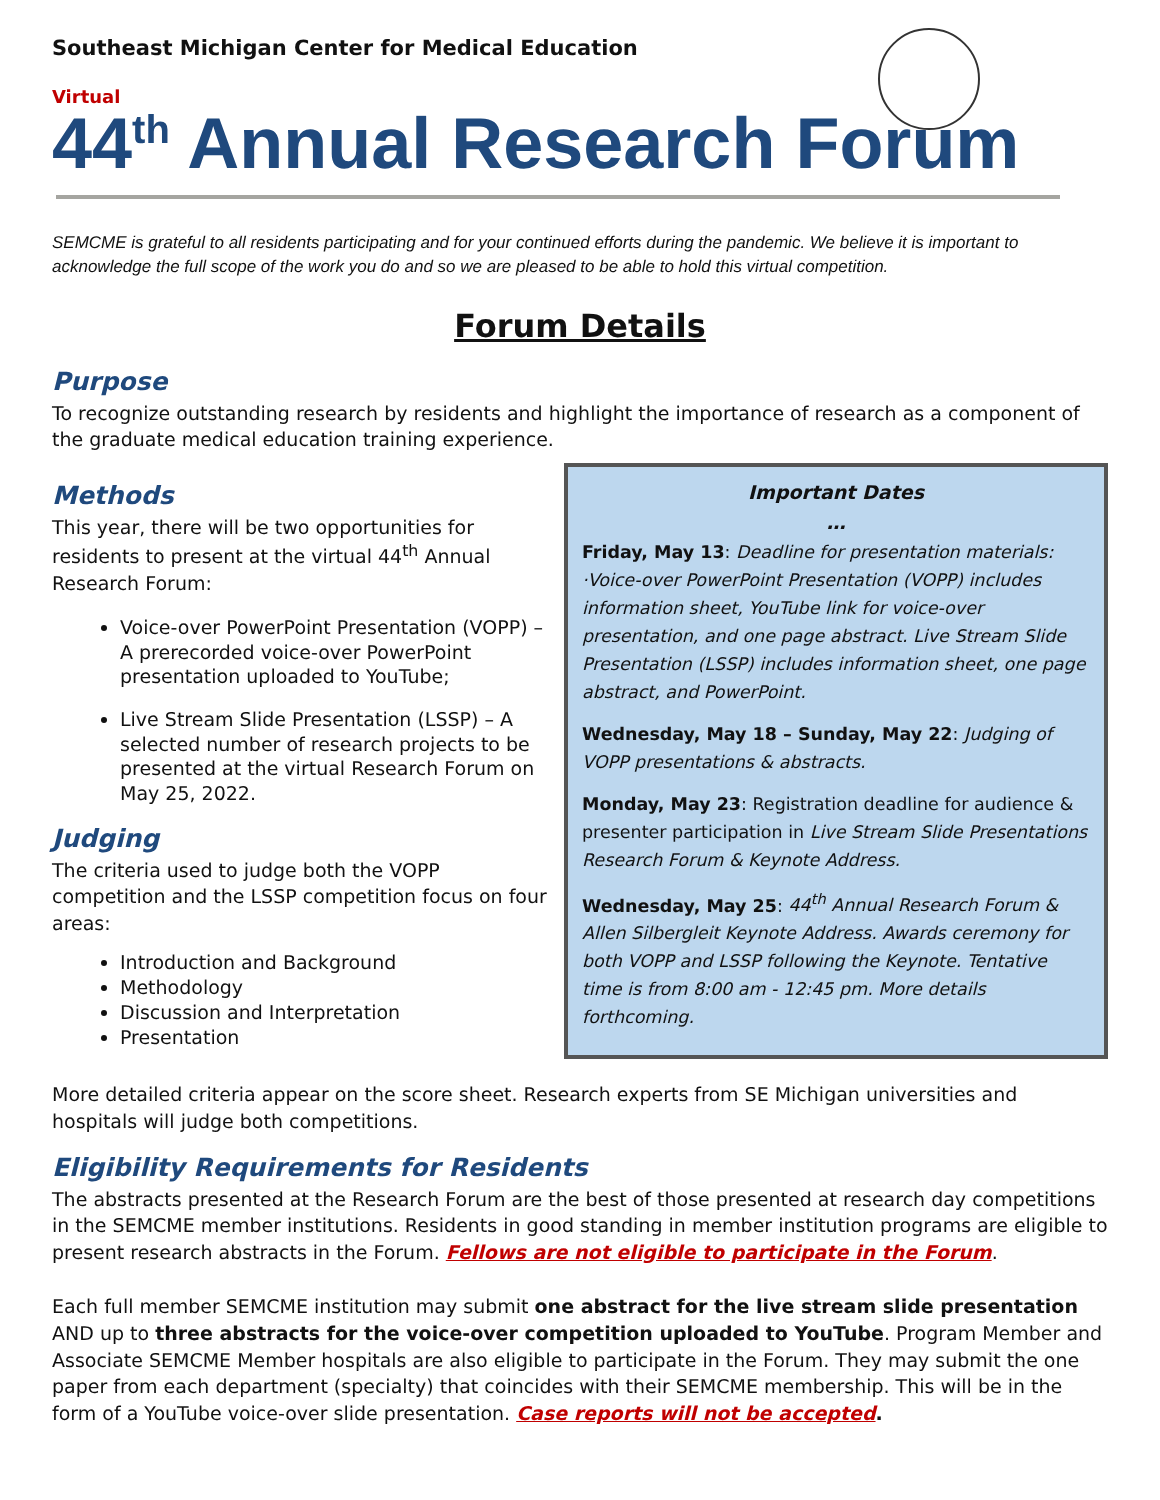Southeast Michigan Center for Medical Education
Virtual
44<sup>th</sup> Annual Research Forum
SEMCME is grateful to all residents participating and for your continued efforts during the pandemic. We believe it is important to acknowledge the full scope of the work you do and so we are pleased to be able to hold this virtual competition.
Forum Details
Purpose
To recognize outstanding research by residents and highlight the importance of research as a component of the graduate medical education training experience.
Methods
This year, there will be two opportunities for residents to present at the virtual 44<sup>th</sup> Annual Research Forum:
Voice-over PowerPoint Presentation (VOPP) – A prerecorded voice-over PowerPoint presentation uploaded to YouTube;
Live Stream Slide Presentation (LSSP) – A selected number of research projects to be presented at the virtual Research Forum on May 25, 2022.
Judging
The criteria used to judge both the VOPP competition and the LSSP competition focus on four areas:
Introduction and Background
Methodology
Discussion and Interpretation
Presentation
Important Dates
…
Friday, May 13: Deadline for presentation materials: ·Voice-over PowerPoint Presentation (VOPP) includes information sheet, YouTube link for voice-over presentation, and one page abstract. Live Stream Slide Presentation (LSSP) includes information sheet, one page abstract, and PowerPoint.
Wednesday, May 18 – Sunday, May 22: Judging of VOPP presentations & abstracts.
Monday, May 23: Registration deadline for audience & presenter participation in Live Stream Slide Presentations Research Forum & Keynote Address.
Wednesday, May 25: 44<sup>th</sup> Annual Research Forum & Allen Silbergleit Keynote Address. Awards ceremony for both VOPP and LSSP following the Keynote. Tentative time is from 8:00 am - 12:45 pm. More details forthcoming.
More detailed criteria appear on the score sheet. Research experts from SE Michigan universities and hospitals will judge both competitions.
Eligibility Requirements for Residents
The abstracts presented at the Research Forum are the best of those presented at research day competitions in the SEMCME member institutions. Residents in good standing in member institution programs are eligible to present research abstracts in the Forum. Fellows are not eligible to participate in the Forum.
Each full member SEMCME institution may submit one abstract for the live stream slide presentation AND up to three abstracts for the voice-over competition uploaded to YouTube. Program Member and Associate SEMCME Member hospitals are also eligible to participate in the Forum. They may submit the one paper from each department (specialty) that coincides with their SEMCME membership. This will be in the form of a YouTube voice-over slide presentation. Case reports will not be accepted.